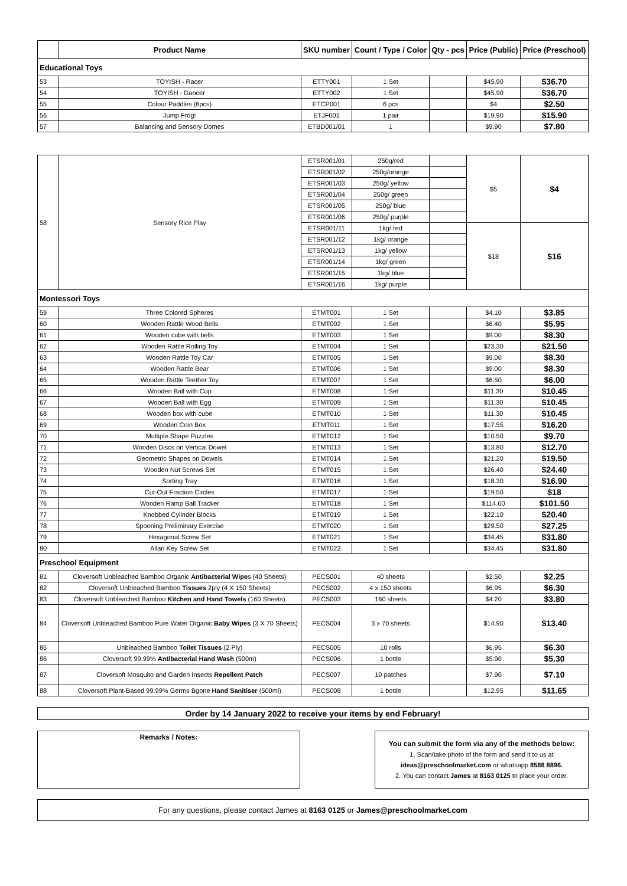| | Product Name | SKU number | Count / Type / Color | Qty - pcs | Price (Public) | Price (Preschool) |
| --- | --- | --- | --- | --- | --- | --- |
| Educational Toys | | | | | | |
| 53 | TOYISH - Racer | ETTY001 | 1 Set | | $45.90 | $36.70 |
| 54 | TOYISH - Dancer | ETTY002 | 1 Set | | $45.90 | $36.70 |
| 55 | Colour Paddles (6pcs) | ETCP001 | 6 pcs | | $4 | $2.50 |
| 56 | Jump Frog! | ETJF001 | 1 pair | | $19.90 | $15.90 |
| 57 | Balancing and Sensory Domes | ETBD001/01 | 1 | | $9.90 | $7.80 |
| 58 | Sensory Rice Play | ETSR001/01 | 250g/red | | $5 | $4 |
| | | ETSR001/02 | 250g/orange | | | |
| | | ETSR001/03 | 250g/ yellow | | | |
| | | ETSR001/04 | 250g/ green | | | |
| | | ETSR001/05 | 250g/ blue | | | |
| | | ETSR001/06 | 250g/ purple | | | |
| | | ETSR001/11 | 1kg/ red | | $18 | $16 |
| | | ETSR001/12 | 1kg/ orange | | | |
| | | ETSR001/13 | 1kg/ yellow | | | |
| | | ETSR001/14 | 1kg/ green | | | |
| | | ETSR001/15 | 1kg/ blue | | | |
| | | ETSR001/16 | 1kg/ purple | | | |
| Montessori Toys | | | | | | |
| 59 | Three Colored Spheres | ETMT001 | 1 Set | | $4.10 | $3.85 |
| 60 | Wooden Rattle Wood Bells | ETMT002 | 1 Set | | $6.40 | $5.95 |
| 61 | Wooden cube with bells | ETMT003 | 1 Set | | $9.00 | $8.30 |
| 62 | Wooden Rattle Rolling Toy | ETMT004 | 1 Set | | $23.30 | $21.50 |
| 63 | Wooden Rattle Toy Car | ETMT005 | 1 Set | | $9.00 | $8.30 |
| 64 | Wooden Rattle Bear | ETMT006 | 1 Set | | $9.00 | $8.30 |
| 65 | Wooden Rattle Teether Toy | ETMT007 | 1 Set | | $6.50 | $6.00 |
| 66 | Wooden Ball with Cup | ETMT008 | 1 Set | | $11.30 | $10.45 |
| 67 | Wooden Ball with Egg | ETMT009 | 1 Set | | $11.30 | $10.45 |
| 68 | Wooden box with cube | ETMT010 | 1 Set | | $11.30 | $10.45 |
| 69 | Wooden Coin Box | ETMT011 | 1 Set | | $17.55 | $16.20 |
| 70 | Multiple Shape Puzzles | ETMT012 | 1 Set | | $10.50 | $9.70 |
| 71 | Wooden Discs on Vertical Dowel | ETMT013 | 1 Set | | $13.80 | $12.70 |
| 72 | Geometric Shapes on Dowels | ETMT014 | 1 Set | | $21.20 | $19.50 |
| 73 | Wooden Nut Screws Set | ETMT015 | 1 Set | | $26.40 | $24.40 |
| 74 | Sorting Tray | ETMT016 | 1 Set | | $18.30 | $16.90 |
| 75 | Cut-Out Fraction Circles | ETMT017 | 1 Set | | $19.50 | $18 |
| 76 | Wooden Ramp Ball Tracker | ETMT018 | 1 Set | | $114.60 | $101.50 |
| 77 | Knobbed Cylinder Blocks | ETMT019 | 1 Set | | $22.10 | $20.40 |
| 78 | Spooning Preliminary Exercise | ETMT020 | 1 Set | | $29.50 | $27.25 |
| 79 | Hexagonal Screw Set | ETMT021 | 1 Set | | $34.45 | $31.80 |
| 80 | Allan Key Screw Set | ETMT022 | 1 Set | | $34.45 | $31.80 |
| Preschool Equipment | | | | | | |
| 81 | Cloversoft Unbleached Bamboo Organic Antibacterial Wipe s (40 Sheets) | PECS001 | 40 sheets | | $2.50 | $2.25 |
| 82 | Cloversoft Unbleached Bamboo Tissues 2ply (4 X 150 Sheets) | PECS002 | 4 x 150 sheets | | $6.95 | $6.30 |
| 83 | Cloversoft Unbleached Bamboo Kitchen and Hand Towels (160 Sheets) | PECS003 | 160 sheets | | $4.20 | $3.80 |
| 84 | Cloversoft Unbleached Bamboo Pure Water Organic Baby Wipes (3 X 70 Sheets) | PECS004 | 3 x 70 sheets | | $14.90 | $13.40 |
| 85 | Unbleached Bamboo Toilet Tissues (2 Ply) | PECS005 | 10 rolls | | $6.95 | $6.30 |
| 86 | Cloversoft 99.99% Antibacterial Hand Wash (500m) | PECS006 | 1 bottle | | $5.90 | $5.30 |
| 87 | Cloversoft Mosquito and Garden Insects Repellent Patch | PECS007 | 10 patches | | $7.90 | $7.10 |
| 88 | Cloversoft Plant-Based 99.99% Germs Bgone Hand Sanitiser (500ml) | PECS008 | 1 bottle | | $12.95 | $11.65 |
Order by 14 January 2022 to receive your items by end February!
Remarks / Notes:
You can submit the form via any of the methods below:
1. Scan/take photo of the form and send it to us at
ideas@preschoolmarket.com or whatsapp 8588 8896.
2. You can contact James at 8163 0125 to place your order.
For any questions, please contact James at 8163 0125 or James@preschoolmarket.com